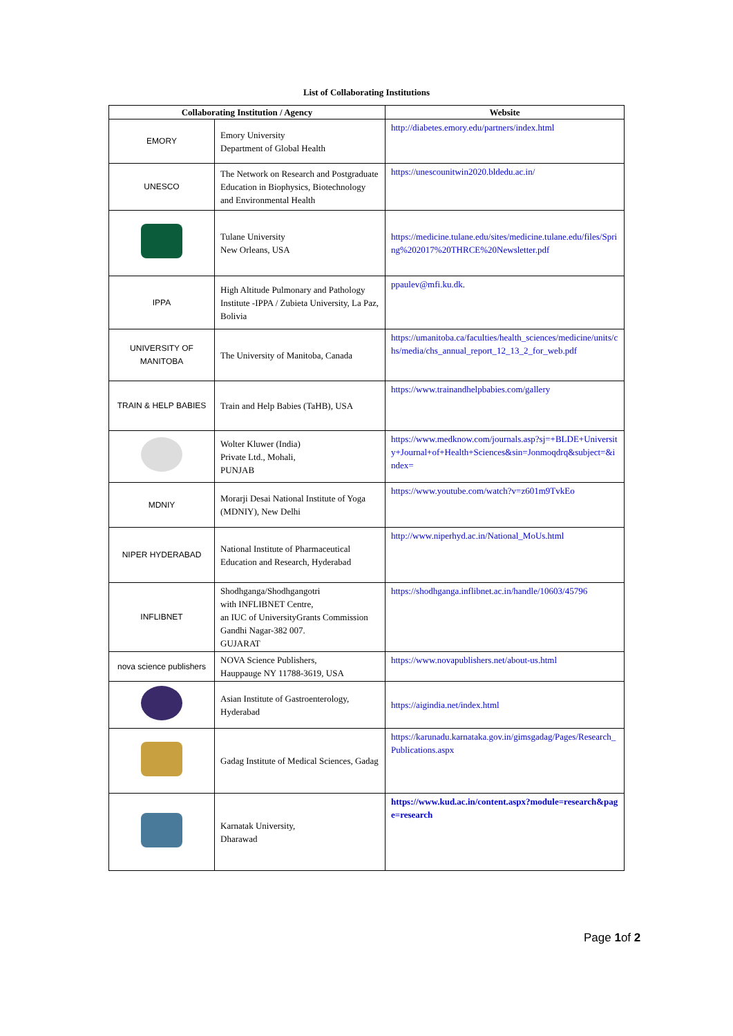List of Collaborating Institutions
| Collaborating Institution / Agency | | Website |
| --- | --- | --- |
| EMORY | Emory University Department of Global Health | http://diabetes.emory.edu/partners/index.html |
| UNESCO | The Network on Research and Postgraduate Education in Biophysics, Biotechnology and Environmental Health | https://unescounitwin2020.bldedu.ac.in/ |
| | Tulane University New Orleans, USA | https://medicine.tulane.edu/sites/medicine.tulane.edu/files/Spring%202017%20THRCE%20Newsletter.pdf |
| IPPA | High Altitude Pulmonary and Pathology Institute -IPPA / Zubieta University, La Paz, Bolivia | ppaulev@mfi.ku.dk . |
| UNIVERSITY OF MANITOBA | The University of Manitoba, Canada | https://umanitoba.ca/faculties/health_sciences/medicine/units/chs/media/chs_annual_report_12_13_2_for_web.pdf |
| TRAIN & HELP BABIES | Train and Help Babies (TaHB), USA | https://www.trainandhelpbabies.com/gallery |
| | Wolter Kluwer (India) Private Ltd., Mohali, PUNJAB | https://www.medknow.com/journals.asp?sj=+BLDE+University+Journal+of+Health+Sciences&sin=Jonmoqdrq&subject=&index= |
| MDNIY | Morarji Desai National Institute of Yoga (MDNIY), New Delhi | https://www.youtube.com/watch?v=z601m9TvkEo |
| NIPER HYDERABAD | National Institute of Pharmaceutical Education and Research, Hyderabad | http://www.niperhyd.ac.in/National_MoUs.html |
| INFLIBNET | Shodhganga/Shodhgangotri with INFLIBNET Centre, an IUC of UniversityGrants Commission Gandhi Nagar-382 007. GUJARAT | https://shodhganga.inflibnet.ac.in/handle/10603/45796 |
| nova science publishers | NOVA Science Publishers, Hauppauge NY 11788-3619, USA | https://www.novapublishers.net/about-us.html |
| | Asian Institute of Gastroenterology, Hyderabad | https://aigindia.net/index.html |
| | Gadag Institute of Medical Sciences, Gadag | https://karunadu.karnataka.gov.in/gimsgadag/Pages/Research_Publications.aspx |
| | Karnatak University, Dharawad | https://www.kud.ac.in/content.aspx?module=research&page=research |
Page 1of 2